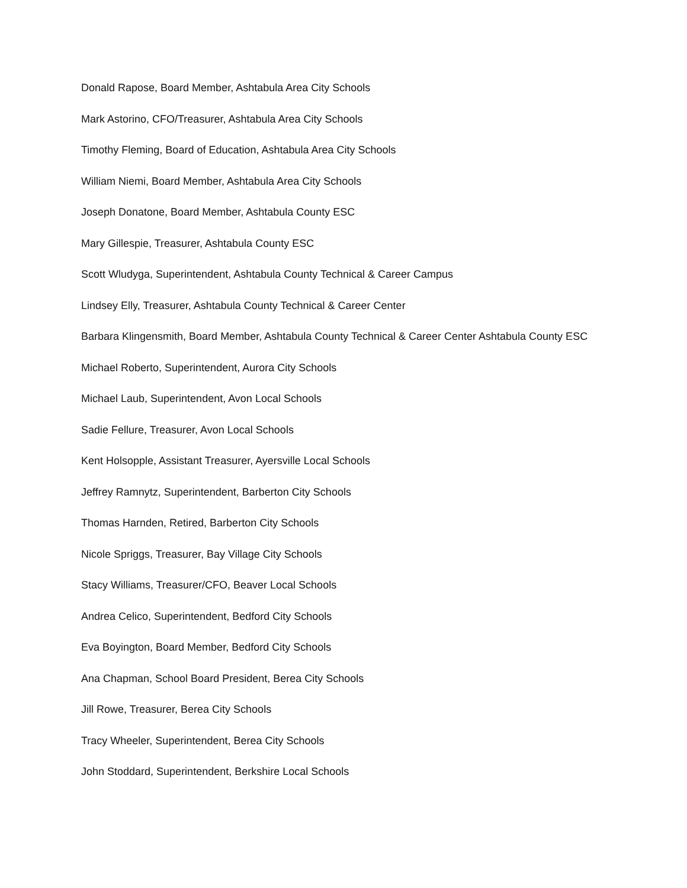Donald Rapose, Board Member, Ashtabula Area City Schools
Mark Astorino, CFO/Treasurer, Ashtabula Area City Schools
Timothy Fleming, Board of Education, Ashtabula Area City Schools
William Niemi, Board Member, Ashtabula Area City Schools
Joseph Donatone, Board Member, Ashtabula County ESC
Mary Gillespie, Treasurer, Ashtabula County ESC
Scott Wludyga, Superintendent, Ashtabula County Technical & Career Campus
Lindsey Elly, Treasurer, Ashtabula County Technical & Career Center
Barbara Klingensmith, Board Member, Ashtabula County Technical & Career Center Ashtabula County ESC
Michael Roberto, Superintendent, Aurora City Schools
Michael Laub, Superintendent, Avon Local Schools
Sadie Fellure, Treasurer, Avon Local Schools
Kent Holsopple, Assistant Treasurer, Ayersville Local Schools
Jeffrey Ramnytz, Superintendent, Barberton City Schools
Thomas Harnden, Retired, Barberton City Schools
Nicole Spriggs, Treasurer, Bay Village City Schools
Stacy Williams, Treasurer/CFO, Beaver Local Schools
Andrea Celico, Superintendent, Bedford City Schools
Eva Boyington, Board Member, Bedford City Schools
Ana Chapman, School Board President, Berea City Schools
Jill Rowe, Treasurer, Berea City Schools
Tracy Wheeler, Superintendent, Berea City Schools
John Stoddard, Superintendent, Berkshire Local Schools